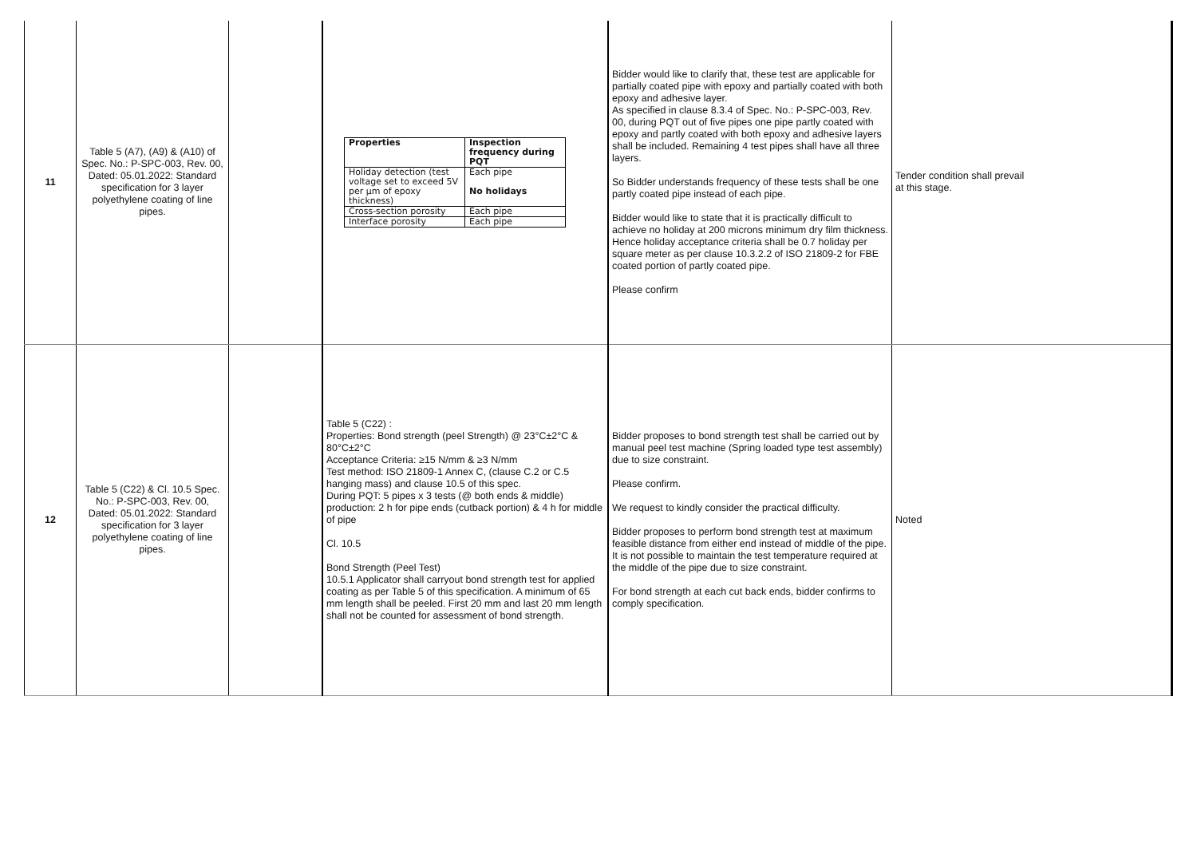| 11 | Table 5 (A7), (A9) & (A10) of Spec. No.: P-SPC-003, Rev. 00, Dated: 05.01.2022: Standard specification for 3 layer polyethylene coating of line pipes. | | / Properties / Inspection frequency during PQT / / --- / --- / / Holiday detection (test voltage set to exceed 5V per µm of epoxy thickness) / Each pipe No holidays / / Cross-section porosity / Each pipe / / Interface porosity / Each pipe / | Bidder would like to clarify that, these test are applicable for partially coated pipe with epoxy and partially coated with both epoxy and adhesive layer. As specified in clause 8.3.4 of Spec. No.: P-SPC-003, Rev. 00, during PQT out of five pipes one pipe partly coated with epoxy and partly coated with both epoxy and adhesive layers shall be included. Remaining 4 test pipes shall have all three layers. So Bidder understands frequency of these tests shall be one partly coated pipe instead of each pipe. Bidder would like to state that it is practically difficult to achieve no holiday at 200 microns minimum dry film thickness. Hence holiday acceptance criteria shall be 0.7 holiday per square meter as per clause 10.3.2.2 of ISO 21809-2 for FBE coated portion of partly coated pipe. Please confirm | Tender condition shall prevail at this stage. |
| 12 | Table 5 (C22) & Cl. 10.5 Spec. No.: P-SPC-003, Rev. 00, Dated: 05.01.2022: Standard specification for 3 layer polyethylene coating of line pipes. | | Table 5 (C22) : Properties: Bond strength (peel Strength) @ 23°C±2°C & 80°C±2°C Acceptance Criteria: ≥15 N/mm & ≥3 N/mm Test method: ISO 21809-1 Annex C, (clause C.2 or C.5 hanging mass) and clause 10.5 of this spec. During PQT: 5 pipes x 3 tests (@ both ends & middle) production: 2 h for pipe ends (cutback portion) & 4 h for middle of pipe Cl. 10.5 Bond Strength (Peel Test) 10.5.1 Applicator shall carryout bond strength test for applied coating as per Table 5 of this specification. A minimum of 65 mm length shall be peeled. First 20 mm and last 20 mm length shall not be counted for assessment of bond strength. | Bidder proposes to bond strength test shall be carried out by manual peel test machine (Spring loaded type test assembly) due to size constraint. Please confirm. We request to kindly consider the practical difficulty. Bidder proposes to perform bond strength test at maximum feasible distance from either end instead of middle of the pipe. It is not possible to maintain the test temperature required at the middle of the pipe due to size constraint. For bond strength at each cut back ends, bidder confirms to comply specification. | Noted |